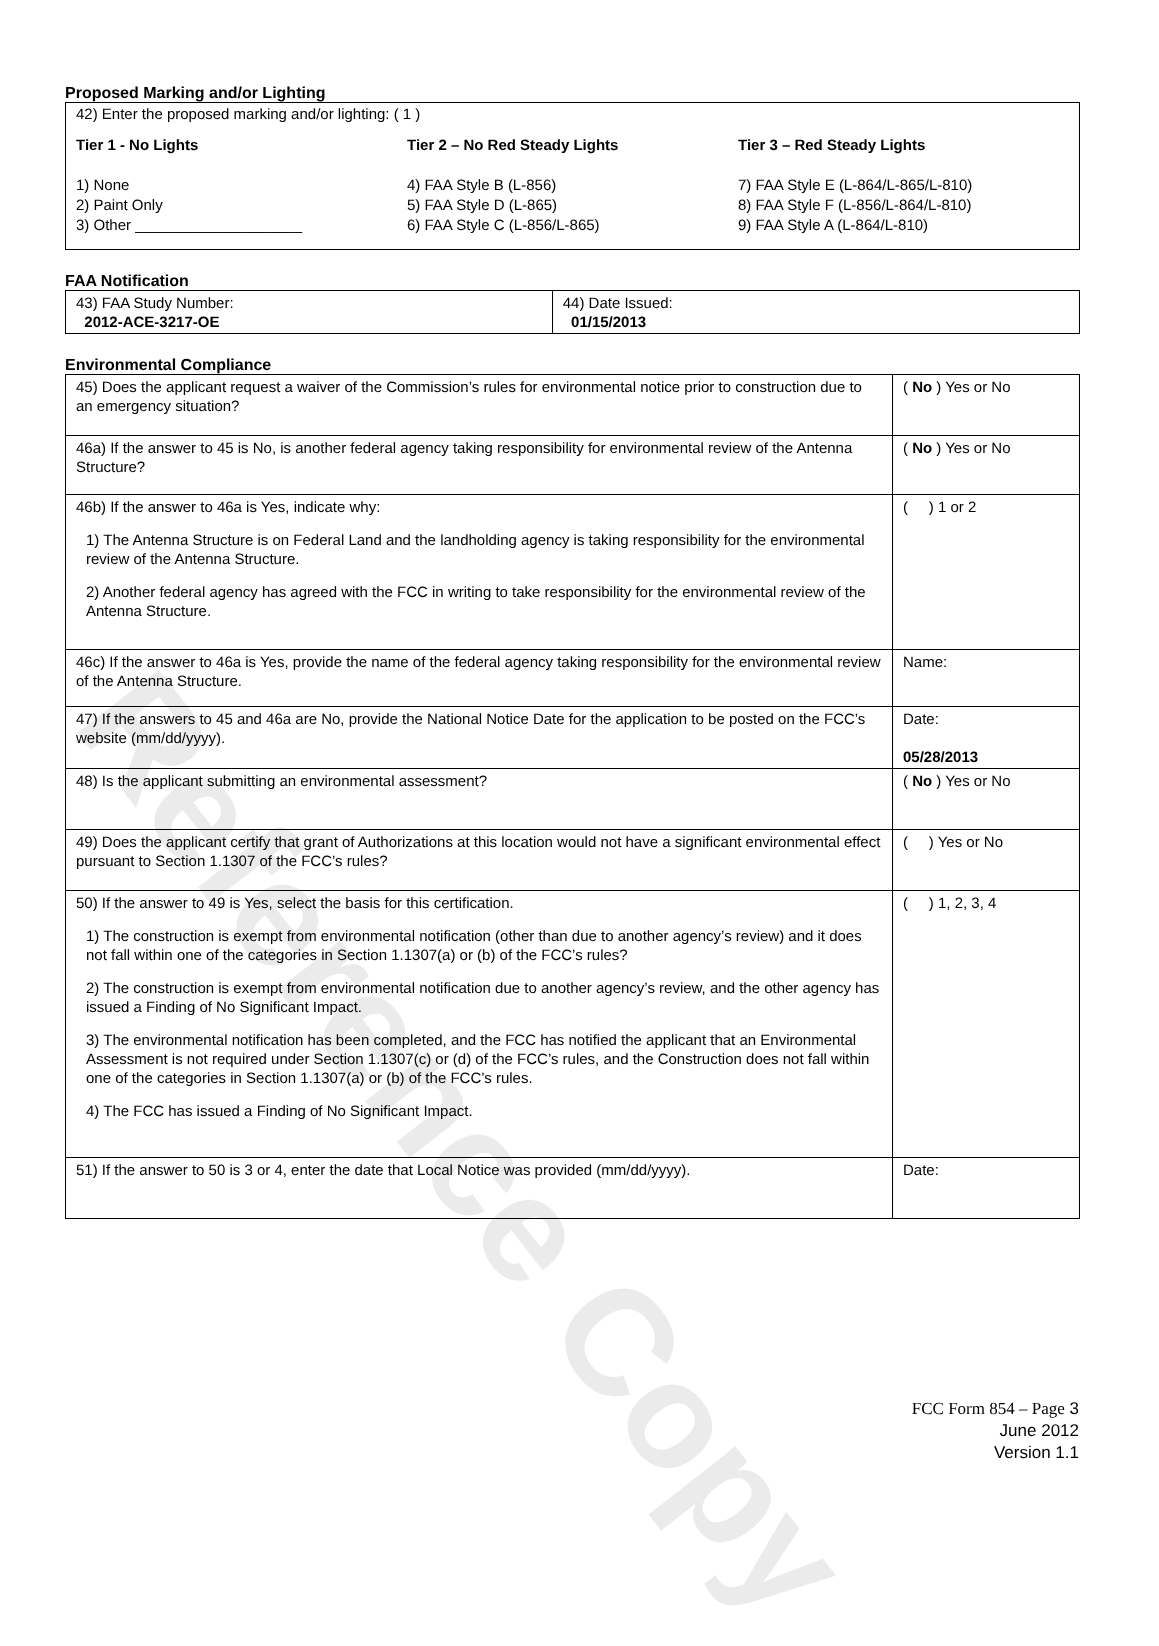Reference Copy
Proposed Marking and/or Lighting
42) Enter the proposed marking and/or lighting: ( 1 )
Tier 1 - No Lights
1) None
2) Paint Only
3) Other ____________________
Tier 2 – No Red Steady Lights
4) FAA Style B (L-856)
5) FAA Style D (L-865)
6) FAA Style C (L-856/L-865)
Tier 3 – Red Steady Lights
7) FAA Style E (L-864/L-865/L-810)
8) FAA Style F (L-856/L-864/L-810)
9) FAA Style A (L-864/L-810)
FAA Notification
| 43) FAA Study Number: 2012-ACE-3217-OE | 44) Date Issued: 01/15/2013 |
Environmental Compliance
| 45) Does the applicant request a waiver of the Commission’s rules for environmental notice prior to construction due to an emergency situation? | ( No ) Yes or No |
| 46a) If the answer to 45 is No, is another federal agency taking responsibility for environmental review of the Antenna Structure? | ( No ) Yes or No |
| 46b) If the answer to 46a is Yes, indicate why: 1) The Antenna Structure is on Federal Land and the landholding agency is taking responsibility for the environmental review of the Antenna Structure. 2) Another federal agency has agreed with the FCC in writing to take responsibility for the environmental review of the Antenna Structure. | ( ) 1 or 2 |
| 46c) If the answer to 46a is Yes, provide the name of the federal agency taking responsibility for the environmental review of the Antenna Structure. | Name: |
| 47) If the answers to 45 and 46a are No, provide the National Notice Date for the application to be posted on the FCC’s website (mm/dd/yyyy). | Date: 05/28/2013 |
| 48) Is the applicant submitting an environmental assessment? | ( No ) Yes or No |
| 49) Does the applicant certify that grant of Authorizations at this location would not have a significant environmental effect pursuant to Section 1.1307 of the FCC’s rules? | ( ) Yes or No |
| 50) If the answer to 49 is Yes, select the basis for this certification. 1) The construction is exempt from environmental notification (other than due to another agency’s review) and it does not fall within one of the categories in Section 1.1307(a) or (b) of the FCC’s rules? 2) The construction is exempt from environmental notification due to another agency’s review, and the other agency has issued a Finding of No Significant Impact. 3) The environmental notification has been completed, and the FCC has notified the applicant that an Environmental Assessment is not required under Section 1.1307(c) or (d) of the FCC’s rules, and the Construction does not fall within one of the categories in Section 1.1307(a) or (b) of the FCC’s rules. 4) The FCC has issued a Finding of No Significant Impact. | ( ) 1, 2, 3, 4 |
| 51) If the answer to 50 is 3 or 4, enter the date that Local Notice was provided (mm/dd/yyyy). | Date: |
FCC Form 854 – Page 3
June 2012
Version 1.1